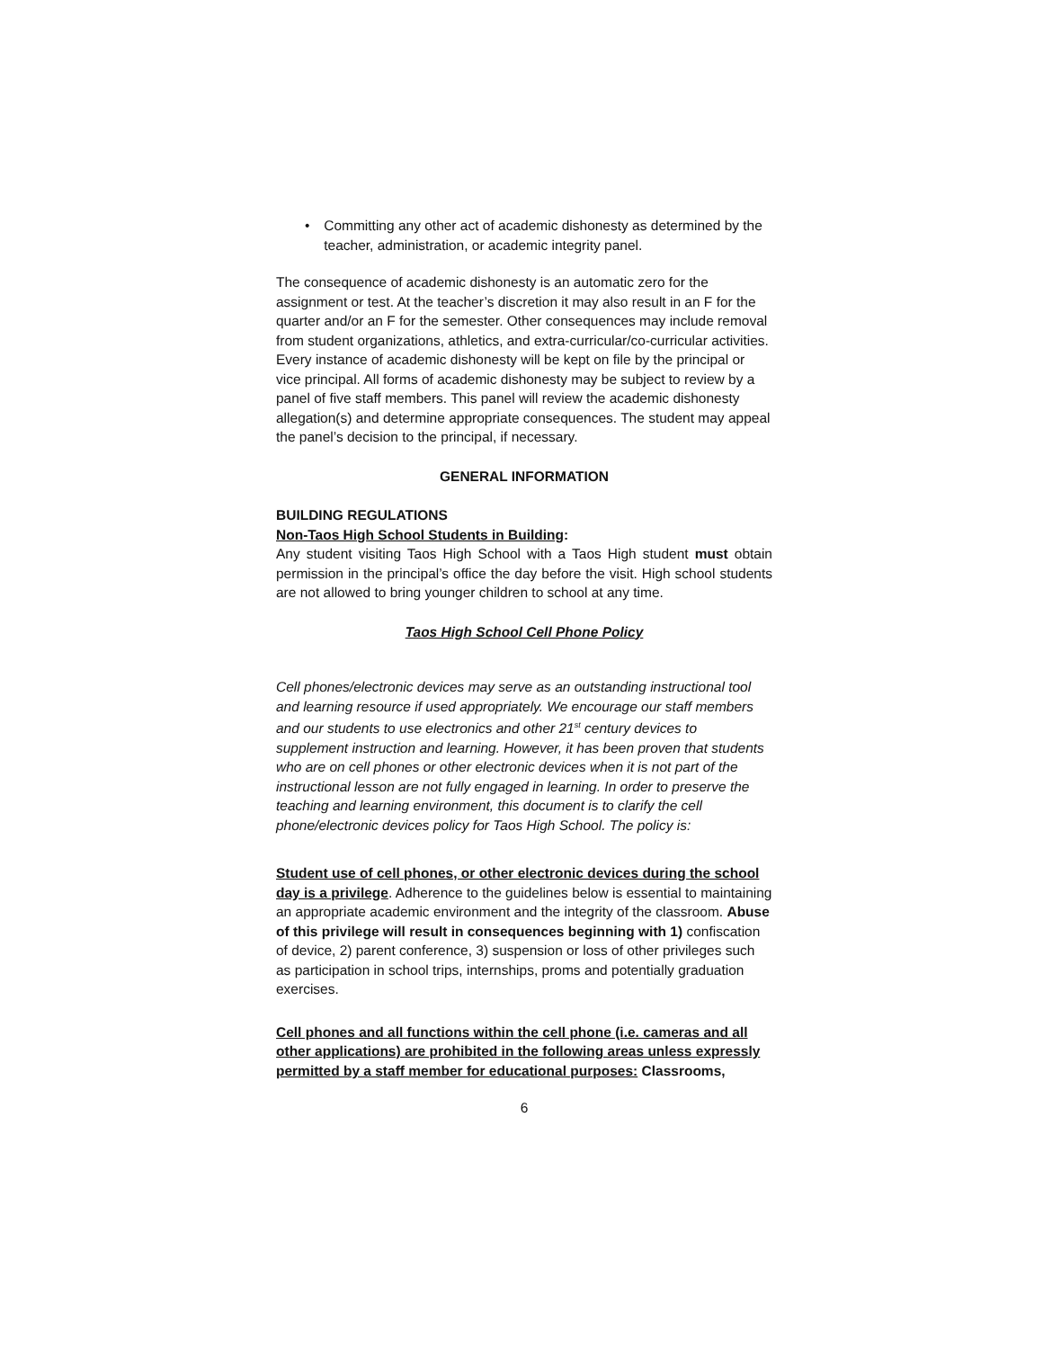• Committing any other act of academic dishonesty as determined by the teacher, administration, or academic integrity panel.
The consequence of academic dishonesty is an automatic zero for the assignment or test. At the teacher’s discretion it may also result in an F for the quarter and/or an F for the semester. Other consequences may include removal from student organizations, athletics, and extra-curricular/co-curricular activities. Every instance of academic dishonesty will be kept on file by the principal or vice principal. All forms of academic dishonesty may be subject to review by a panel of five staff members. This panel will review the academic dishonesty allegation(s) and determine appropriate consequences. The student may appeal the panel’s decision to the principal, if necessary.
GENERAL INFORMATION
BUILDING REGULATIONS
Non-Taos High School Students in Building:
Any student visiting Taos High School with a Taos High student must obtain permission in the principal’s office the day before the visit. High school students are not allowed to bring younger children to school at any time.
Taos High School Cell Phone Policy
Cell phones/electronic devices may serve as an outstanding instructional tool and learning resource if used appropriately. We encourage our staff members and our students to use electronics and other 21<sup>st</sup> century devices to supplement instruction and learning. However, it has been proven that students who are on cell phones or other electronic devices when it is not part of the instructional lesson are not fully engaged in learning. In order to preserve the teaching and learning environment, this document is to clarify the cell phone/electronic devices policy for Taos High School. The policy is:
Student use of cell phones, or other electronic devices during the school day is a privilege. Adherence to the guidelines below is essential to maintaining an appropriate academic environment and the integrity of the classroom. Abuse of this privilege will result in consequences beginning with 1) confiscation of device, 2) parent conference, 3) suspension or loss of other privileges such as participation in school trips, internships, proms and potentially graduation exercises.
Cell phones and all functions within the cell phone (i.e. cameras and all other applications) are prohibited in the following areas unless expressly permitted by a staff member for educational purposes: Classrooms,
6